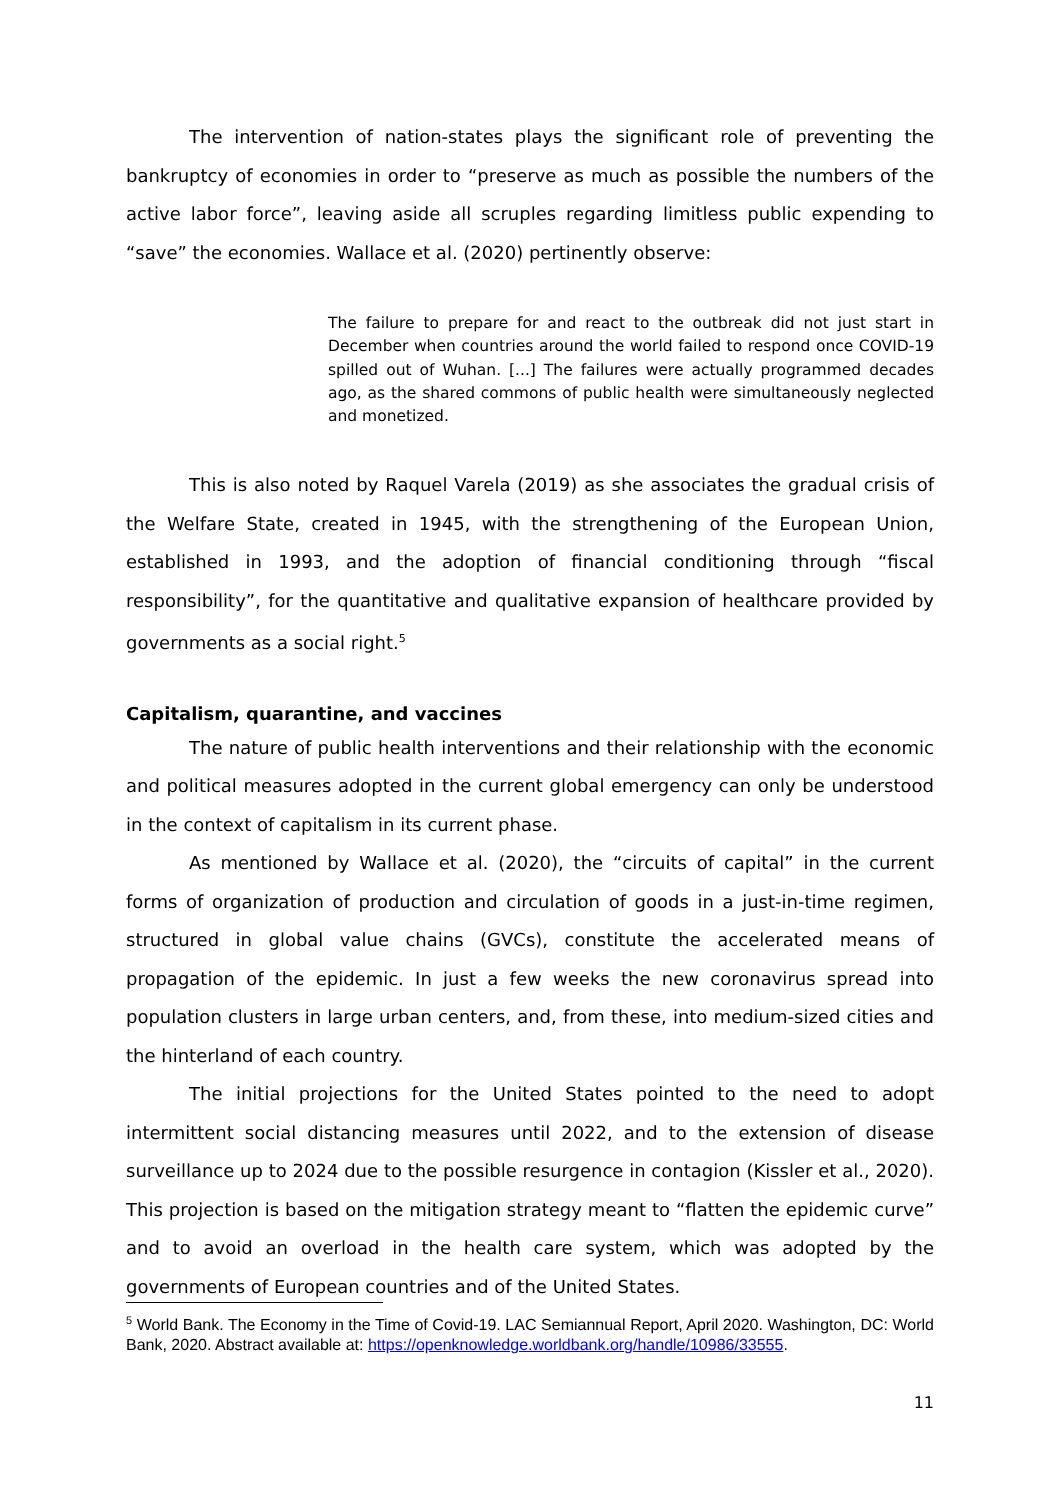The intervention of nation-states plays the significant role of preventing the bankruptcy of economies in order to “preserve as much as possible the numbers of the active labor force”, leaving aside all scruples regarding limitless public expending to “save” the economies. Wallace et al. (2020) pertinently observe:
The failure to prepare for and react to the outbreak did not just start in December when countries around the world failed to respond once COVID-19 spilled out of Wuhan. [...] The failures were actually programmed decades ago, as the shared commons of public health were simultaneously neglected and monetized.
This is also noted by Raquel Varela (2019) as she associates the gradual crisis of the Welfare State, created in 1945, with the strengthening of the European Union, established in 1993, and the adoption of financial conditioning through “fiscal responsibility”, for the quantitative and qualitative expansion of healthcare provided by governments as a social right.<sup>5</sup>
Capitalism, quarantine, and vaccines
The nature of public health interventions and their relationship with the economic and political measures adopted in the current global emergency can only be understood in the context of capitalism in its current phase.
As mentioned by Wallace et al. (2020), the “circuits of capital” in the current forms of organization of production and circulation of goods in a just-in-time regimen, structured in global value chains (GVCs), constitute the accelerated means of propagation of the epidemic. In just a few weeks the new coronavirus spread into population clusters in large urban centers, and, from these, into medium-sized cities and the hinterland of each country.
The initial projections for the United States pointed to the need to adopt intermittent social distancing measures until 2022, and to the extension of disease surveillance up to 2024 due to the possible resurgence in contagion (Kissler et al., 2020). This projection is based on the mitigation strategy meant to “flatten the epidemic curve” and to avoid an overload in the health care system, which was adopted by the governments of European countries and of the United States.
<sup>5</sup> World Bank. The Economy in the Time of Covid-19. LAC Semiannual Report, April 2020. Washington, DC: World Bank, 2020. Abstract available at: https://openknowledge.worldbank.org/handle/10986/33555.
11